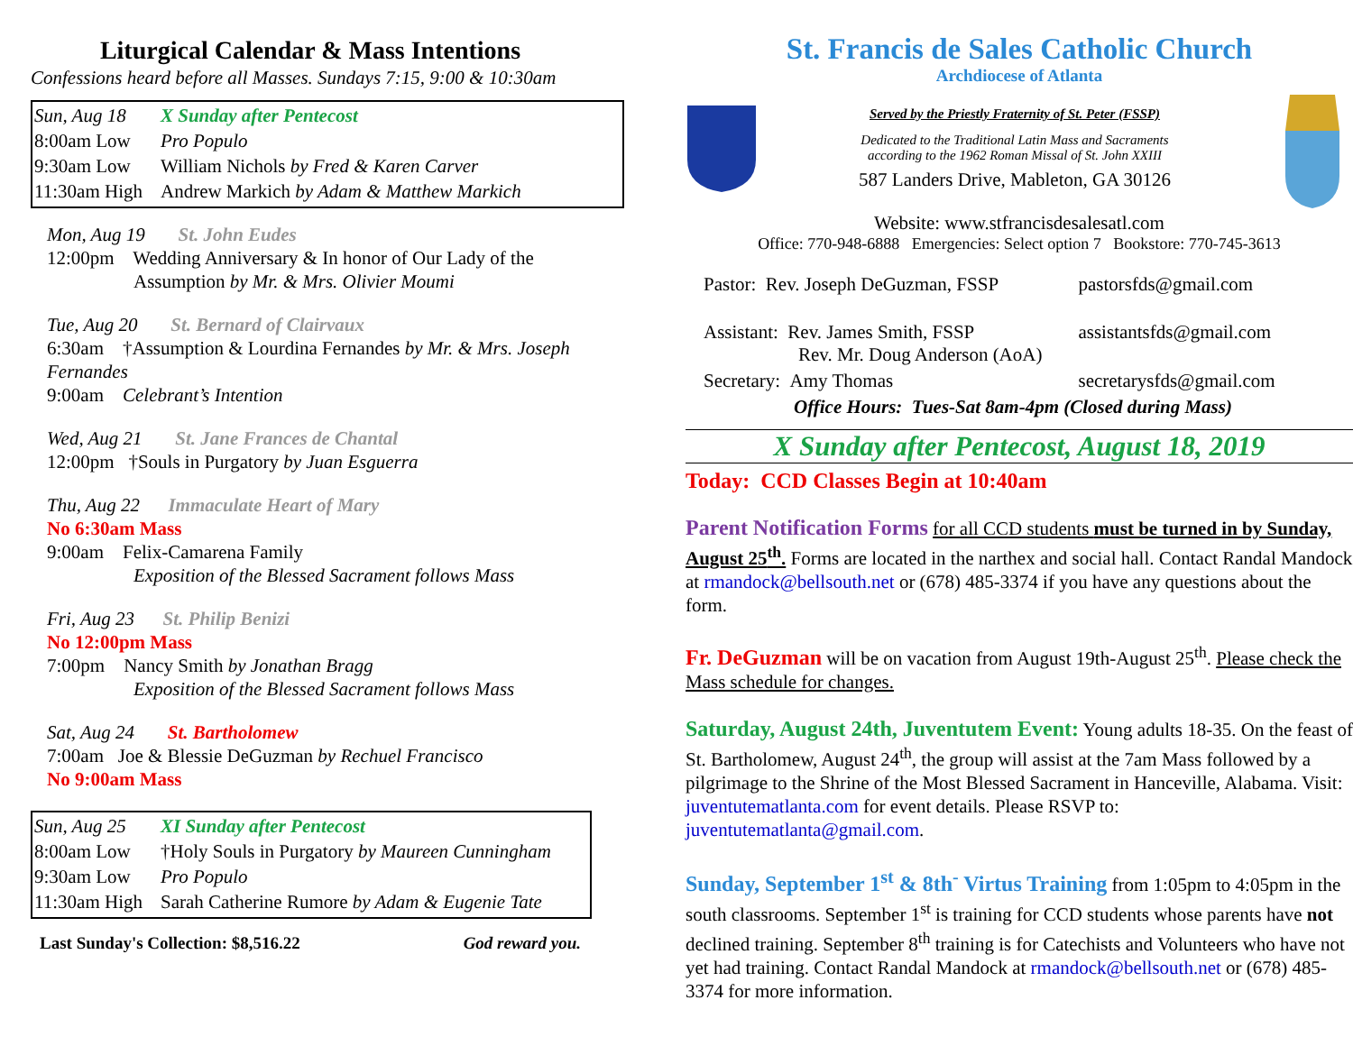Liturgical Calendar & Mass Intentions
Confessions heard before all Masses. Sundays 7:15, 9:00 & 10:30am
| Sun, Aug 18 | X Sunday after Pentecost |
| 8:00am Low | Pro Populo |
| 9:30am Low | William Nichols by Fred & Karen Carver |
| 11:30am High | Andrew Markich by Adam & Matthew Markich |
Mon, Aug 19 St. John Eudes
12:00pm Wedding Anniversary & In honor of Our Lady of the
Assumption by Mr. & Mrs. Olivier Moumi
Tue, Aug 20 St. Bernard of Clairvaux
6:30am †Assumption & Lourdina Fernandes by Mr. & Mrs. Joseph Fernandes
9:00am Celebrant’s Intention
Wed, Aug 21 St. Jane Frances de Chantal
12:00pm †Souls in Purgatory by Juan Esguerra
Thu, Aug 22 Immaculate Heart of Mary
No 6:30am Mass
9:00am Felix-Camarena Family
Exposition of the Blessed Sacrament follows Mass
Fri, Aug 23 St. Philip Benizi
No 12:00pm Mass
7:00pm Nancy Smith by Jonathan Bragg
Exposition of the Blessed Sacrament follows Mass
Sat, Aug 24 St. Bartholomew
7:00am Joe & Blessie DeGuzman by Rechuel Francisco
No 9:00am Mass
| Sun, Aug 25 | XI Sunday after Pentecost |
| 8:00am Low | †Holy Souls in Purgatory by Maureen Cunningham |
| 9:30am Low | Pro Populo |
| 11:30am High | Sarah Catherine Rumore by Adam & Eugenie Tate |
Last Sunday's Collection: $8,516.22 God reward you.
St. Francis de Sales Catholic Church
Archdiocese of Atlanta
Served by the Priestly Fraternity of St. Peter (FSSP)
Dedicated to the Traditional Latin Mass and Sacraments
according to the 1962 Roman Missal of St. John XXIII
587 Landers Drive, Mableton, GA 30126
Website: www.stfrancisdesalesatl.com
Office: 770-948-6888 Emergencies: Select option 7 Bookstore: 770-745-3613
| Pastor: Rev. Joseph DeGuzman, FSSP | pastorsfds@gmail.com |
| Assistant: Rev. James Smith, FSSP Rev. Mr. Doug Anderson (AoA) | assistantsfds@gmail.com |
| Secretary: Amy Thomas | secretarysfds@gmail.com |
| Office Hours: Tues-Sat 8am-4pm (Closed during Mass) | |
X Sunday after Pentecost, August 18, 2019
Today: CCD Classes Begin at 10:40am
Parent Notification Forms for all CCD students must be turned in by Sunday, August 25<sup>th</sup>. Forms are located in the narthex and social hall. Contact Randal Mandock at rmandock@bellsouth.net or (678) 485-3374 if you have any questions about the form.
Fr. DeGuzman will be on vacation from August 19th-August 25<sup>th</sup>. Please check the Mass schedule for changes.
Saturday, August 24th, Juventutem Event: Young adults 18-35. On the feast of St. Bartholomew, August 24<sup>th</sup>, the group will assist at the 7am Mass followed by a pilgrimage to the Shrine of the Most Blessed Sacrament in Hanceville, Alabama. Visit: juventutematlanta.com for event details. Please RSVP to: juventutematlanta@gmail.com.
Sunday, September 1<sup>st</sup> & 8th<sup>-</sup> Virtus Training from 1:05pm to 4:05pm in the south classrooms. September 1<sup>st</sup> is training for CCD students whose parents have not declined training. September 8<sup>th</sup> training is for Catechists and Volunteers who have not yet had training. Contact Randal Mandock at rmandock@bellsouth.net or (678) 485-3374 for more information.